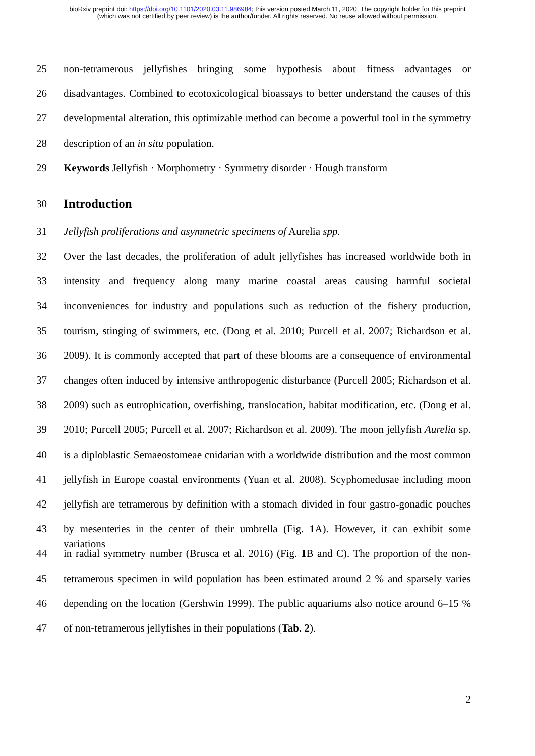bioRxiv preprint doi: https://doi.org/10.1101/2020.03.11.986984; this version posted March 11, 2020. The copyright holder for this preprint
(which was not certified by peer review) is the author/funder. All rights reserved. No reuse allowed without permission.
25 non-tetramerous jellyfishes bringing some hypothesis about fitness advantages or
26 disadvantages. Combined to ecotoxicological bioassays to better understand the causes of this
27 developmental alteration, this optimizable method can become a powerful tool in the symmetry
28 description of an in situ population.
29 Keywords Jellyfish · Morphometry · Symmetry disorder · Hough transform
30
Introduction
31 Jellyfish proliferations and asymmetric specimens of Aurelia spp.
32 Over the last decades, the proliferation of adult jellyfishes has increased worldwide both in
33 intensity and frequency along many marine coastal areas causing harmful societal
34 inconveniences for industry and populations such as reduction of the fishery production,
35 tourism, stinging of swimmers, etc. (Dong et al. 2010; Purcell et al. 2007; Richardson et al.
36 2009). It is commonly accepted that part of these blooms are a consequence of environmental
37 changes often induced by intensive anthropogenic disturbance (Purcell 2005; Richardson et al.
38 2009) such as eutrophication, overfishing, translocation, habitat modification, etc. (Dong et al.
39 2010; Purcell 2005; Purcell et al. 2007; Richardson et al. 2009). The moon jellyfish Aurelia sp.
40 is a diploblastic Semaeostomeae cnidarian with a worldwide distribution and the most common
41 jellyfish in Europe coastal environments (Yuan et al. 2008). Scyphomedusae including moon
42 jellyfish are tetramerous by definition with a stomach divided in four gastro-gonadic pouches
43 by mesenteries in the center of their umbrella (Fig. 1 A). However, it can exhibit some variations
44 in radial symmetry number (Brusca et al. 2016) (Fig. 1 B and C). The proportion of the non-
45 tetramerous specimen in wild population has been estimated around 2 % and sparsely varies
46 depending on the location (Gershwin 1999). The public aquariums also notice around 6–15 %
47 of non-tetramerous jellyfishes in their populations (Tab. 2).
2